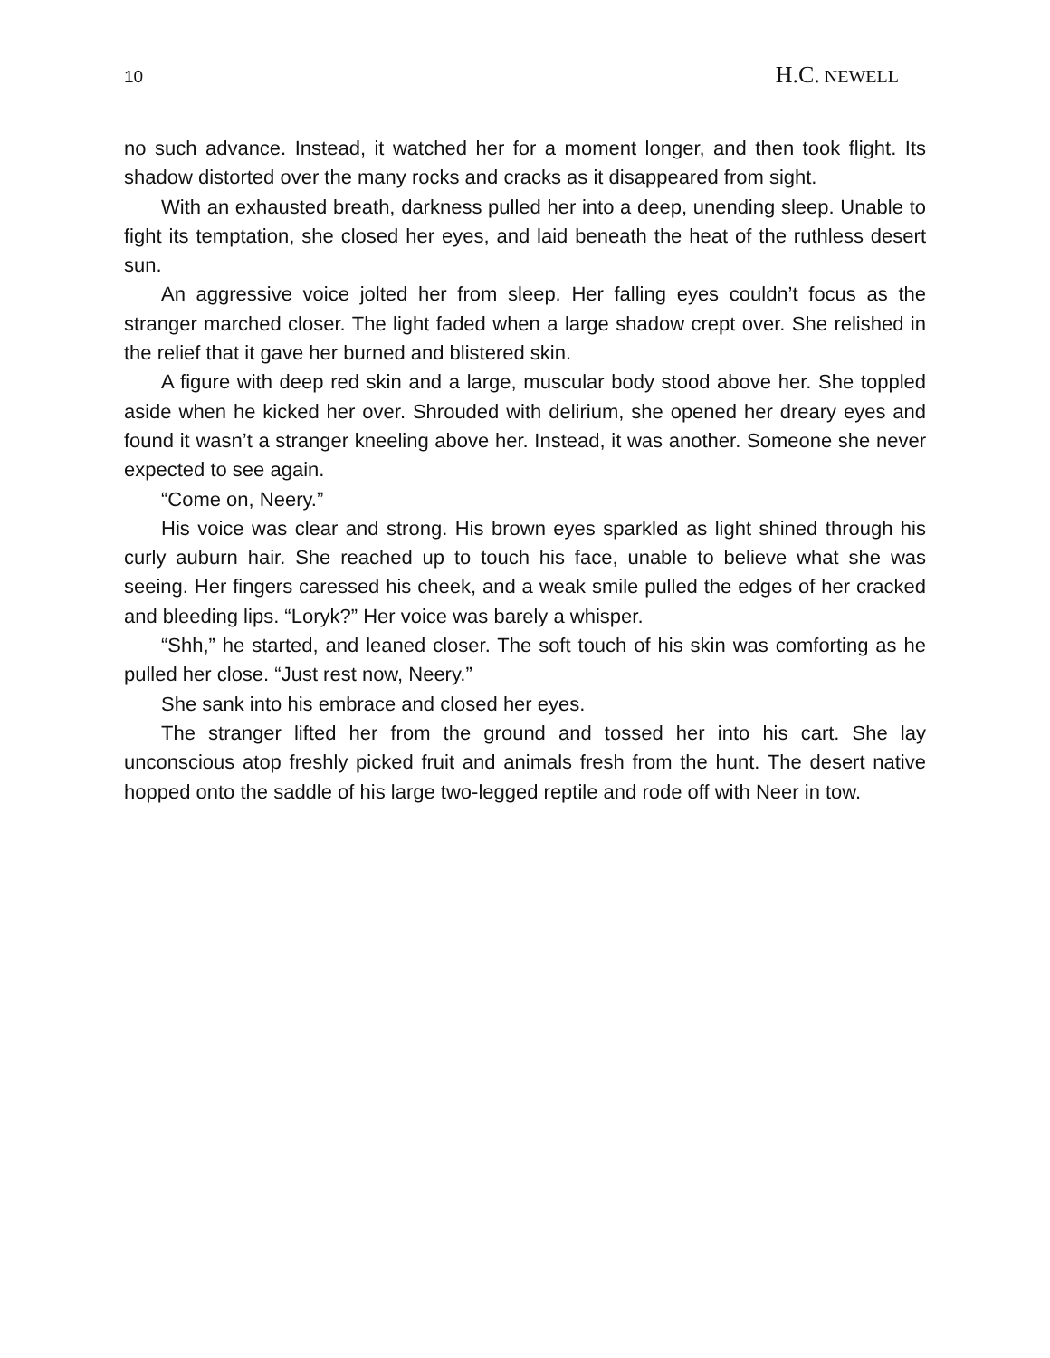10 H.C. NEWELL
no such advance. Instead, it watched her for a moment longer, and then took flight. Its shadow distorted over the many rocks and cracks as it disappeared from sight.
With an exhausted breath, darkness pulled her into a deep, unending sleep. Unable to fight its temptation, she closed her eyes, and laid beneath the heat of the ruthless desert sun.
An aggressive voice jolted her from sleep. Her falling eyes couldn’t focus as the stranger marched closer. The light faded when a large shadow crept over. She relished in the relief that it gave her burned and blistered skin.
A figure with deep red skin and a large, muscular body stood above her. She toppled aside when he kicked her over. Shrouded with delirium, she opened her dreary eyes and found it wasn’t a stranger kneeling above her. Instead, it was another. Someone she never expected to see again.
“Come on, Neery.”
His voice was clear and strong. His brown eyes sparkled as light shined through his curly auburn hair. She reached up to touch his face, unable to believe what she was seeing. Her fingers caressed his cheek, and a weak smile pulled the edges of her cracked and bleeding lips. “Loryk?” Her voice was barely a whisper.
“Shh,” he started, and leaned closer. The soft touch of his skin was comforting as he pulled her close. “Just rest now, Neery.”
She sank into his embrace and closed her eyes.
The stranger lifted her from the ground and tossed her into his cart. She lay unconscious atop freshly picked fruit and animals fresh from the hunt. The desert native hopped onto the saddle of his large two-legged reptile and rode off with Neer in tow.